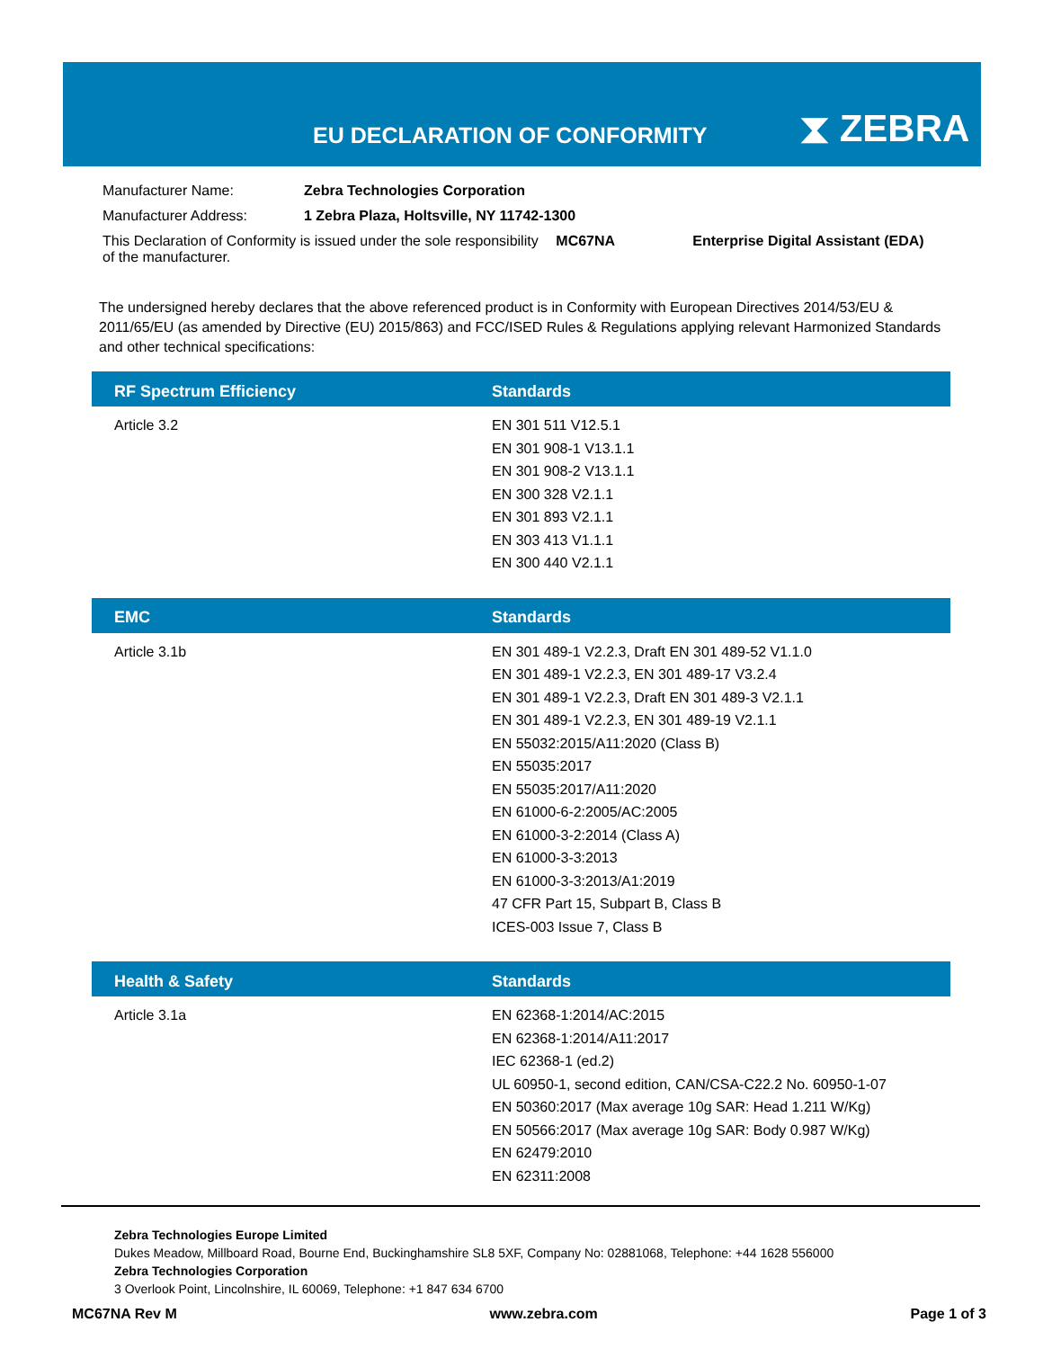EU DECLARATION OF CONFORMITY ⧗ ZEBRA
| Manufacturer Name: | Zebra Technologies Corporation | | |
| Manufacturer Address: | 1 Zebra Plaza, Holtsville, NY 11742-1300 | | |
| This Declaration of Conformity is issued under the sole responsibility of the manufacturer. | | MC67NA | Enterprise Digital Assistant (EDA) |
The undersigned hereby declares that the above referenced product is in Conformity with European Directives 2014/53/EU & 2011/65/EU (as amended by Directive (EU) 2015/863) and FCC/ISED Rules & Regulations applying relevant Harmonized Standards and other technical specifications:
| RF Spectrum Efficiency | Standards |
| --- | --- |
| Article 3.2 | EN 301 511 V12.5.1 EN 301 908-1 V13.1.1 EN 301 908-2 V13.1.1 EN 300 328 V2.1.1 EN 301 893 V2.1.1 EN 303 413 V1.1.1 EN 300 440 V2.1.1 |
| EMC | Standards |
| --- | --- |
| Article 3.1b | EN 301 489-1 V2.2.3, Draft EN 301 489-52 V1.1.0 EN 301 489-1 V2.2.3, EN 301 489-17 V3.2.4 EN 301 489-1 V2.2.3, Draft EN 301 489-3 V2.1.1 EN 301 489-1 V2.2.3, EN 301 489-19 V2.1.1 EN 55032:2015/A11:2020 (Class B) EN 55035:2017 EN 55035:2017/A11:2020 EN 61000-6-2:2005/AC:2005 EN 61000-3-2:2014 (Class A) EN 61000-3-3:2013 EN 61000-3-3:2013/A1:2019 47 CFR Part 15, Subpart B, Class B ICES-003 Issue 7, Class B |
| Health & Safety | Standards |
| --- | --- |
| Article 3.1a | EN 62368-1:2014/AC:2015 EN 62368-1:2014/A11:2017 IEC 62368-1 (ed.2) UL 60950-1, second edition, CAN/CSA-C22.2 No. 60950-1-07 EN 50360:2017 (Max average 10g SAR: Head 1.211 W/Kg) EN 50566:2017 (Max average 10g SAR: Body 0.987 W/Kg) EN 62479:2010 EN 62311:2008 |
Zebra Technologies Europe Limited
Dukes Meadow, Millboard Road, Bourne End, Buckinghamshire SL8 5XF, Company No: 02881068, Telephone: +44 1628 556000
Zebra Technologies Corporation
3 Overlook Point, Lincolnshire, IL 60069, Telephone: +1 847 634 6700
MC67NA Rev M www.zebra.com Page 1 of 3